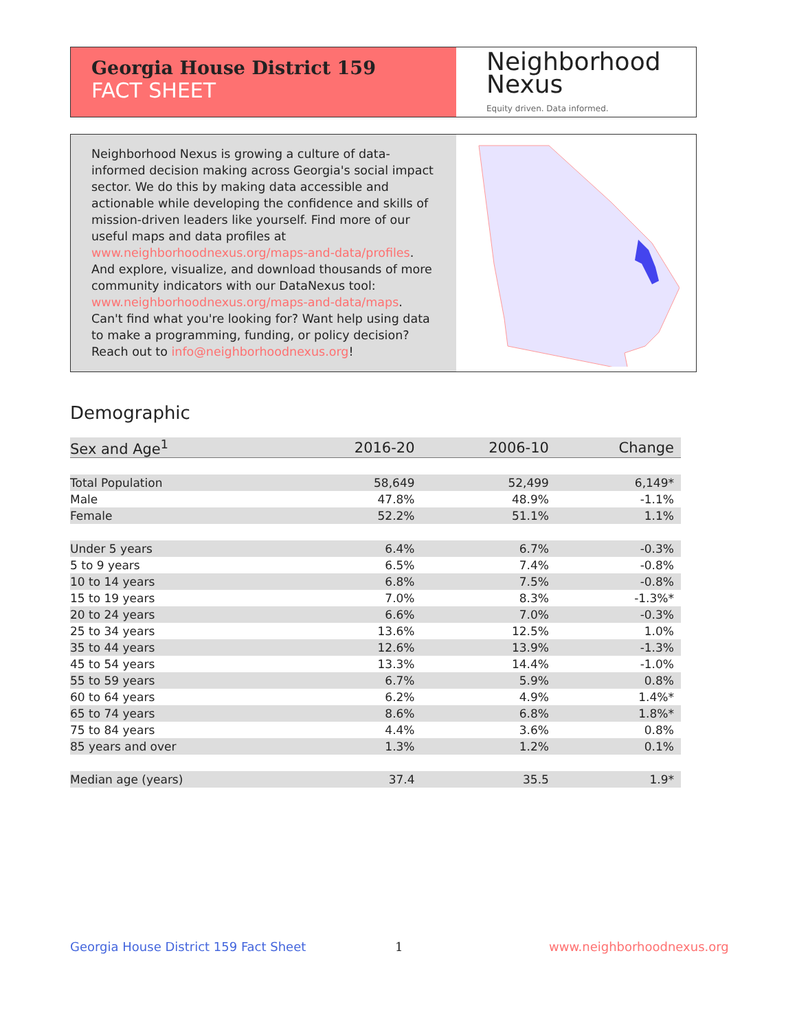Georgia House District 159
FACT SHEET
Neighborhood
Nexus
Equity driven. Data informed.
Neighborhood Nexus is growing a culture of data-informed decision making across Georgia's social impact sector. We do this by making data accessible and actionable while developing the confidence and skills of mission-driven leaders like yourself. Find more of our useful maps and data profiles at www.neighborhoodnexus.org/maps-and-data/profiles. And explore, visualize, and download thousands of more community indicators with our DataNexus tool: www.neighborhoodnexus.org/maps-and-data/maps. Can't find what you're looking for? Want help using data to make a programming, funding, or policy decision? Reach out to info@neighborhoodnexus.org!
Demographic
| Sex and Age<sup>1</sup> | 2016-20 | 2006-10 | Change |
| --- | --- | --- | --- |
| Total Population | 58,649 | 52,499 | 6,149* |
| Male | 47.8% | 48.9% | -1.1% |
| Female | 52.2% | 51.1% | 1.1% |
| Under 5 years | 6.4% | 6.7% | -0.3% |
| 5 to 9 years | 6.5% | 7.4% | -0.8% |
| 10 to 14 years | 6.8% | 7.5% | -0.8% |
| 15 to 19 years | 7.0% | 8.3% | -1.3%* |
| 20 to 24 years | 6.6% | 7.0% | -0.3% |
| 25 to 34 years | 13.6% | 12.5% | 1.0% |
| 35 to 44 years | 12.6% | 13.9% | -1.3% |
| 45 to 54 years | 13.3% | 14.4% | -1.0% |
| 55 to 59 years | 6.7% | 5.9% | 0.8% |
| 60 to 64 years | 6.2% | 4.9% | 1.4%* |
| 65 to 74 years | 8.6% | 6.8% | 1.8%* |
| 75 to 84 years | 4.4% | 3.6% | 0.8% |
| 85 years and over | 1.3% | 1.2% | 0.1% |
| Median age (years) | 37.4 | 35.5 | 1.9* |
Georgia House District 159 Fact Sheet
1 www.neighborhoodnexus.org